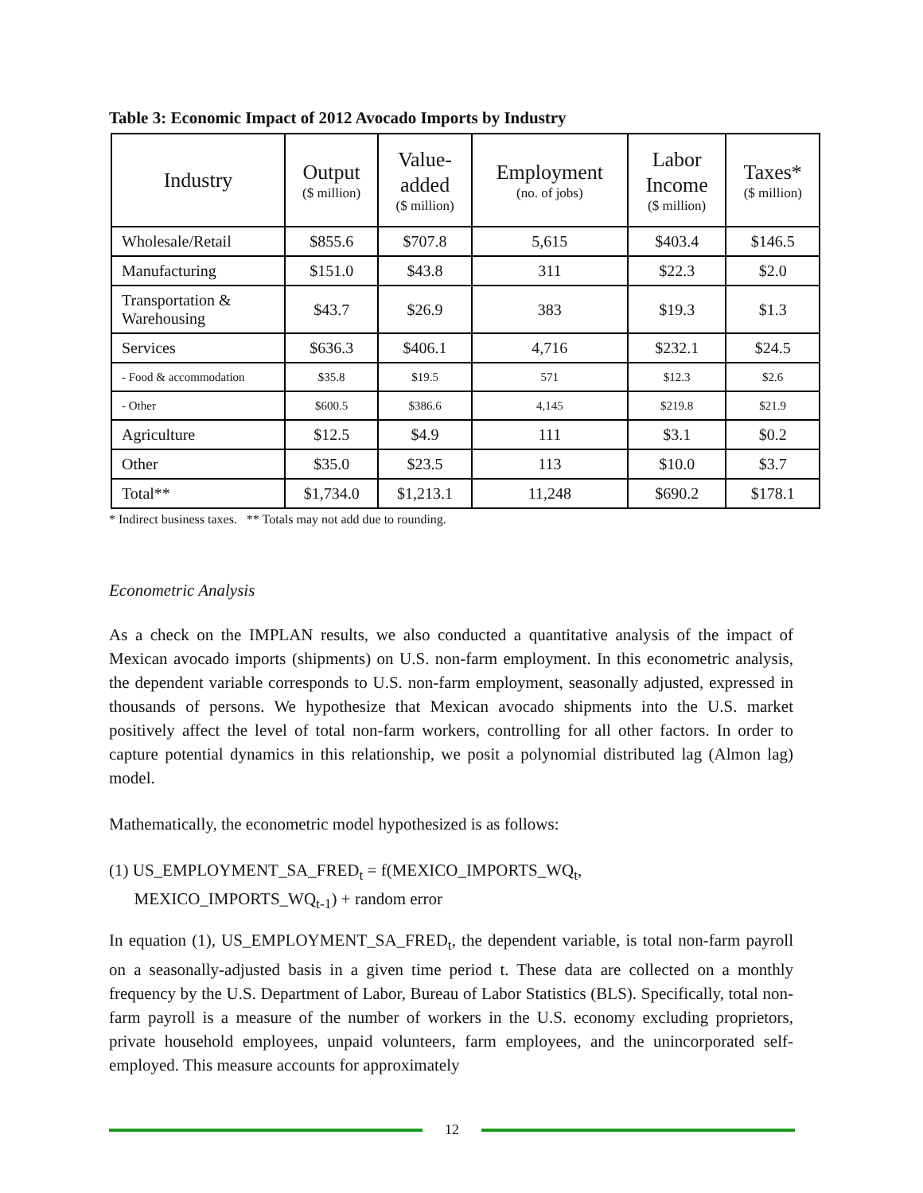Table 3: Economic Impact of 2012 Avocado Imports by Industry
| Industry | Output ($ million) | Value- added ($ million) | Employment (no. of jobs) | Labor Income ($ million) | Taxes* ($ million) |
| --- | --- | --- | --- | --- | --- |
| Wholesale/Retail | $855.6 | $707.8 | 5,615 | $403.4 | $146.5 |
| Manufacturing | $151.0 | $43.8 | 311 | $22.3 | $2.0 |
| Transportation & Warehousing | $43.7 | $26.9 | 383 | $19.3 | $1.3 |
| Services | $636.3 | $406.1 | 4,716 | $232.1 | $24.5 |
| - Food & accommodation | $35.8 | $19.5 | 571 | $12.3 | $2.6 |
| - Other | $600.5 | $386.6 | 4,145 | $219.8 | $21.9 |
| Agriculture | $12.5 | $4.9 | 111 | $3.1 | $0.2 |
| Other | $35.0 | $23.5 | 113 | $10.0 | $3.7 |
| Total** | $1,734.0 | $1,213.1 | 11,248 | $690.2 | $178.1 |
* Indirect business taxes. ** Totals may not add due to rounding.
Econometric Analysis
As a check on the IMPLAN results, we also conducted a quantitative analysis of the impact of Mexican avocado imports (shipments) on U.S. non-farm employment. In this econometric analysis, the dependent variable corresponds to U.S. non-farm employment, seasonally adjusted, expressed in thousands of persons. We hypothesize that Mexican avocado shipments into the U.S. market positively affect the level of total non-farm workers, controlling for all other factors. In order to capture potential dynamics in this relationship, we posit a polynomial distributed lag (Almon lag) model.
Mathematically, the econometric model hypothesized is as follows:
(1) US_EMPLOYMENT_SA_FRED<sub>t</sub> = f(MEXICO_IMPORTS_WQ<sub>t</sub>,
MEXICO_IMPORTS_WQ<sub>t-1</sub>) + random error
In equation (1), US_EMPLOYMENT_SA_FRED<sub>t</sub>, the dependent variable, is total non-farm payroll on a seasonally-adjusted basis in a given time period t. These data are collected on a monthly frequency by the U.S. Department of Labor, Bureau of Labor Statistics (BLS). Specifically, total non-farm payroll is a measure of the number of workers in the U.S. economy excluding proprietors, private household employees, unpaid volunteers, farm employees, and the unincorporated self-employed. This measure accounts for approximately
12